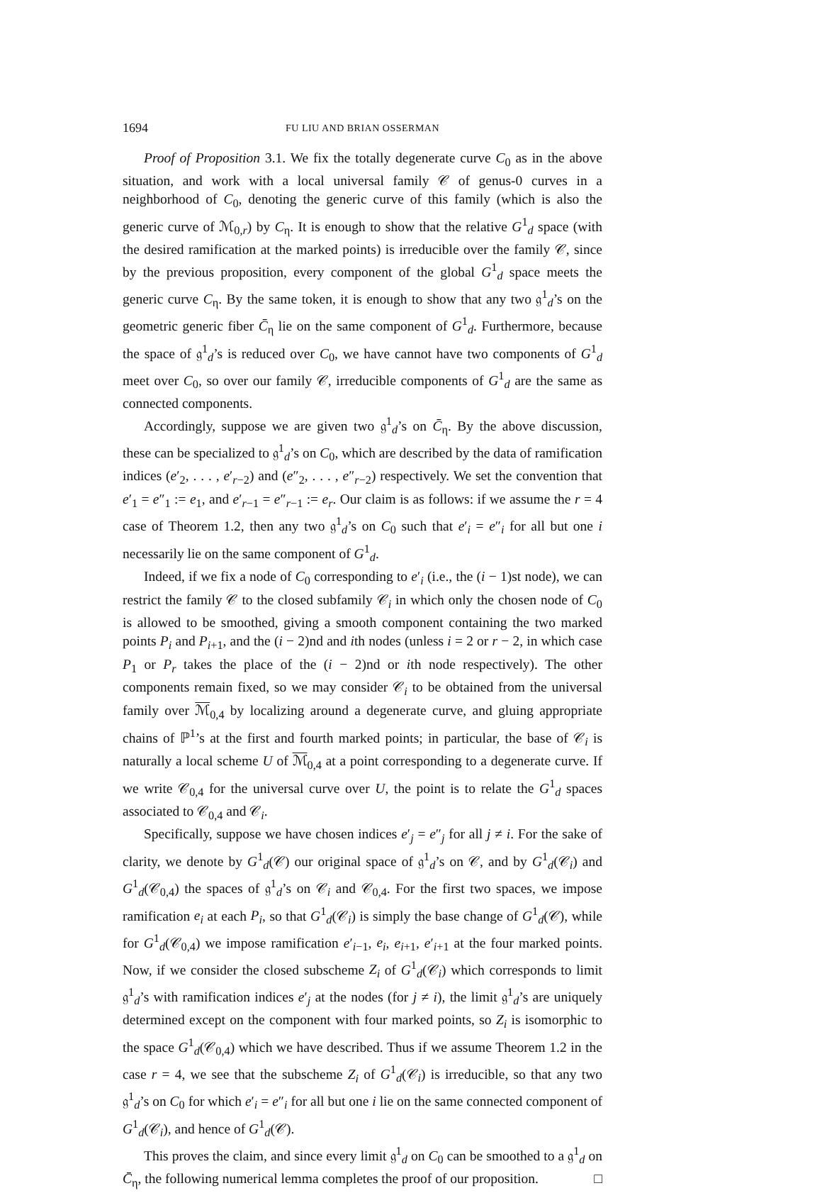1694 FU LIU AND BRIAN OSSERMAN
Proof of Proposition 3.1. We fix the totally degenerate curve C<sub>0</sub> as in the above situation, and work with a local universal family 𝒞 of genus-0 curves in a neighborhood of C<sub>0</sub>, denoting the generic curve of this family (which is also the generic curve of ℳ<sub>0,r</sub>) by C<sub>η</sub>. It is enough to show that the relative G<sup>1</sup><sub>d</sub> space (with the desired ramification at the marked points) is irreducible over the family 𝒞, since by the previous proposition, every component of the global G<sup>1</sup><sub>d</sub> space meets the generic curve C<sub>η</sub>. By the same token, it is enough to show that any two 𝔤<sup>1</sup><sub>d</sub>’s on the geometric generic fiber C̄<sub>η</sub> lie on the same component of G<sup>1</sup><sub>d</sub>. Furthermore, because the space of 𝔤<sup>1</sup><sub>d</sub>’s is reduced over C<sub>0</sub>, we have cannot have two components of G<sup>1</sup><sub>d</sub> meet over C<sub>0</sub>, so over our family 𝒞, irreducible components of G<sup>1</sup><sub>d</sub> are the same as connected components.
Accordingly, suppose we are given two 𝔤<sup>1</sup><sub>d</sub>’s on C̄<sub>η</sub>. By the above discussion, these can be specialized to 𝔤<sup>1</sup><sub>d</sub>’s on C<sub>0</sub>, which are described by the data of ramification indices (e′<sub>2</sub>, . . . , e′<sub>r−2</sub>) and (e″<sub>2</sub>, . . . , e″<sub>r−2</sub>) respectively. We set the convention that e′<sub>1</sub> = e″<sub>1</sub> := e<sub>1</sub>, and e′<sub>r−1</sub> = e″<sub>r−1</sub> := e<sub>r</sub>. Our claim is as follows: if we assume the r = 4 case of Theorem 1.2, then any two 𝔤<sup>1</sup><sub>d</sub>’s on C<sub>0</sub> such that e′<sub>i</sub> = e″<sub>i</sub> for all but one i necessarily lie on the same component of G<sup>1</sup><sub>d</sub>.
Indeed, if we fix a node of C<sub>0</sub> corresponding to e′<sub>i</sub> (i.e., the (i − 1)st node), we can restrict the family 𝒞 to the closed subfamily 𝒞<sub>i</sub> in which only the chosen node of C<sub>0</sub> is allowed to be smoothed, giving a smooth component containing the two marked points P<sub>i</sub> and P<sub>i+1</sub>, and the (i − 2)nd and ith nodes (unless i = 2 or r − 2, in which case P<sub>1</sub> or P<sub>r</sub> takes the place of the (i − 2)nd or ith node respectively). The other components remain fixed, so we may consider 𝒞<sub>i</sub> to be obtained from the universal family over ℳ<sub>0,4</sub> by localizing around a degenerate curve, and gluing appropriate chains of ℙ<sup>1</sup>’s at the first and fourth marked points; in particular, the base of 𝒞<sub>i</sub> is naturally a local scheme U of ℳ<sub>0,4</sub> at a point corresponding to a degenerate curve. If we write 𝒞<sub>0,4</sub> for the universal curve over U, the point is to relate the G<sup>1</sup><sub>d</sub> spaces associated to 𝒞<sub>0,4</sub> and 𝒞<sub>i</sub>.
Specifically, suppose we have chosen indices e′<sub>j</sub> = e″<sub>j</sub> for all j ≠ i. For the sake of clarity, we denote by G<sup>1</sup><sub>d</sub>(𝒞) our original space of 𝔤<sup>1</sup><sub>d</sub>’s on 𝒞, and by G<sup>1</sup><sub>d</sub>(𝒞<sub>i</sub>) and G<sup>1</sup><sub>d</sub>(𝒞<sub>0,4</sub>) the spaces of 𝔤<sup>1</sup><sub>d</sub>’s on 𝒞<sub>i</sub> and 𝒞<sub>0,4</sub>. For the first two spaces, we impose ramification e<sub>i</sub> at each P<sub>i</sub>, so that G<sup>1</sup><sub>d</sub>(𝒞<sub>i</sub>) is simply the base change of G<sup>1</sup><sub>d</sub>(𝒞), while for G<sup>1</sup><sub>d</sub>(𝒞<sub>0,4</sub>) we impose ramification e′<sub>i−1</sub>, e<sub>i</sub>, e<sub>i+1</sub>, e′<sub>i+1</sub> at the four marked points. Now, if we consider the closed subscheme Z<sub>i</sub> of G<sup>1</sup><sub>d</sub>(𝒞<sub>i</sub>) which corresponds to limit 𝔤<sup>1</sup><sub>d</sub>’s with ramification indices e′<sub>j</sub> at the nodes (for j ≠ i), the limit 𝔤<sup>1</sup><sub>d</sub>’s are uniquely determined except on the component with four marked points, so Z<sub>i</sub> is isomorphic to the space G<sup>1</sup><sub>d</sub>(𝒞<sub>0,4</sub>) which we have described. Thus if we assume Theorem 1.2 in the case r = 4, we see that the subscheme Z<sub>i</sub> of G<sup>1</sup><sub>d</sub>(𝒞<sub>i</sub>) is irreducible, so that any two 𝔤<sup>1</sup><sub>d</sub>’s on C<sub>0</sub> for which e′<sub>i</sub> = e″<sub>i</sub> for all but one i lie on the same connected component of G<sup>1</sup><sub>d</sub>(𝒞<sub>i</sub>), and hence of G<sup>1</sup><sub>d</sub>(𝒞).
This proves the claim, and since every limit 𝔤<sup>1</sup><sub>d</sub> on C<sub>0</sub> can be smoothed to a 𝔤<sup>1</sup><sub>d</sub> on C̄<sub>η</sub>, the following numerical lemma completes the proof of our proposition. □